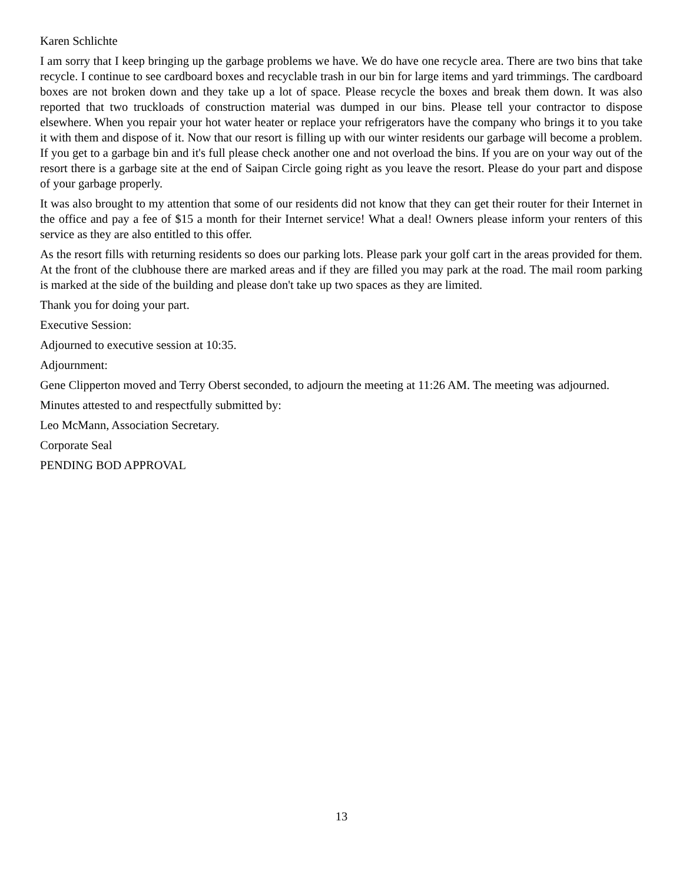Karen Schlichte
I am sorry that I keep bringing up the garbage problems we have. We do have one recycle area. There are two bins that take recycle. I continue to see cardboard boxes and recyclable trash in our bin for large items and yard trimmings. The cardboard boxes are not broken down and they take up a lot of space. Please recycle the boxes and break them down. It was also reported that two truckloads of construction material was dumped in our bins. Please tell your contractor to dispose elsewhere. When you repair your hot water heater or replace your refrigerators have the company who brings it to you take it with them and dispose of it. Now that our resort is filling up with our winter residents our garbage will become a problem. If you get to a garbage bin and it's full please check another one and not overload the bins. If you are on your way out of the resort there is a garbage site at the end of Saipan Circle going right as you leave the resort. Please do your part and dispose of your garbage properly.
It was also brought to my attention that some of our residents did not know that they can get their router for their Internet in the office and pay a fee of $15 a month for their Internet service! What a deal! Owners please inform your renters of this service as they are also entitled to this offer.
As the resort fills with returning residents so does our parking lots. Please park your golf cart in the areas provided for them. At the front of the clubhouse there are marked areas and if they are filled you may park at the road. The mail room parking is marked at the side of the building and please don't take up two spaces as they are limited.
Thank you for doing your part.
Executive Session:
Adjourned to executive session at 10:35.
Adjournment:
Gene Clipperton moved and Terry Oberst seconded, to adjourn the meeting at 11:26 AM. The meeting was adjourned.
Minutes attested to and respectfully submitted by:
Leo McMann, Association Secretary.
Corporate Seal
PENDING BOD APPROVAL
13